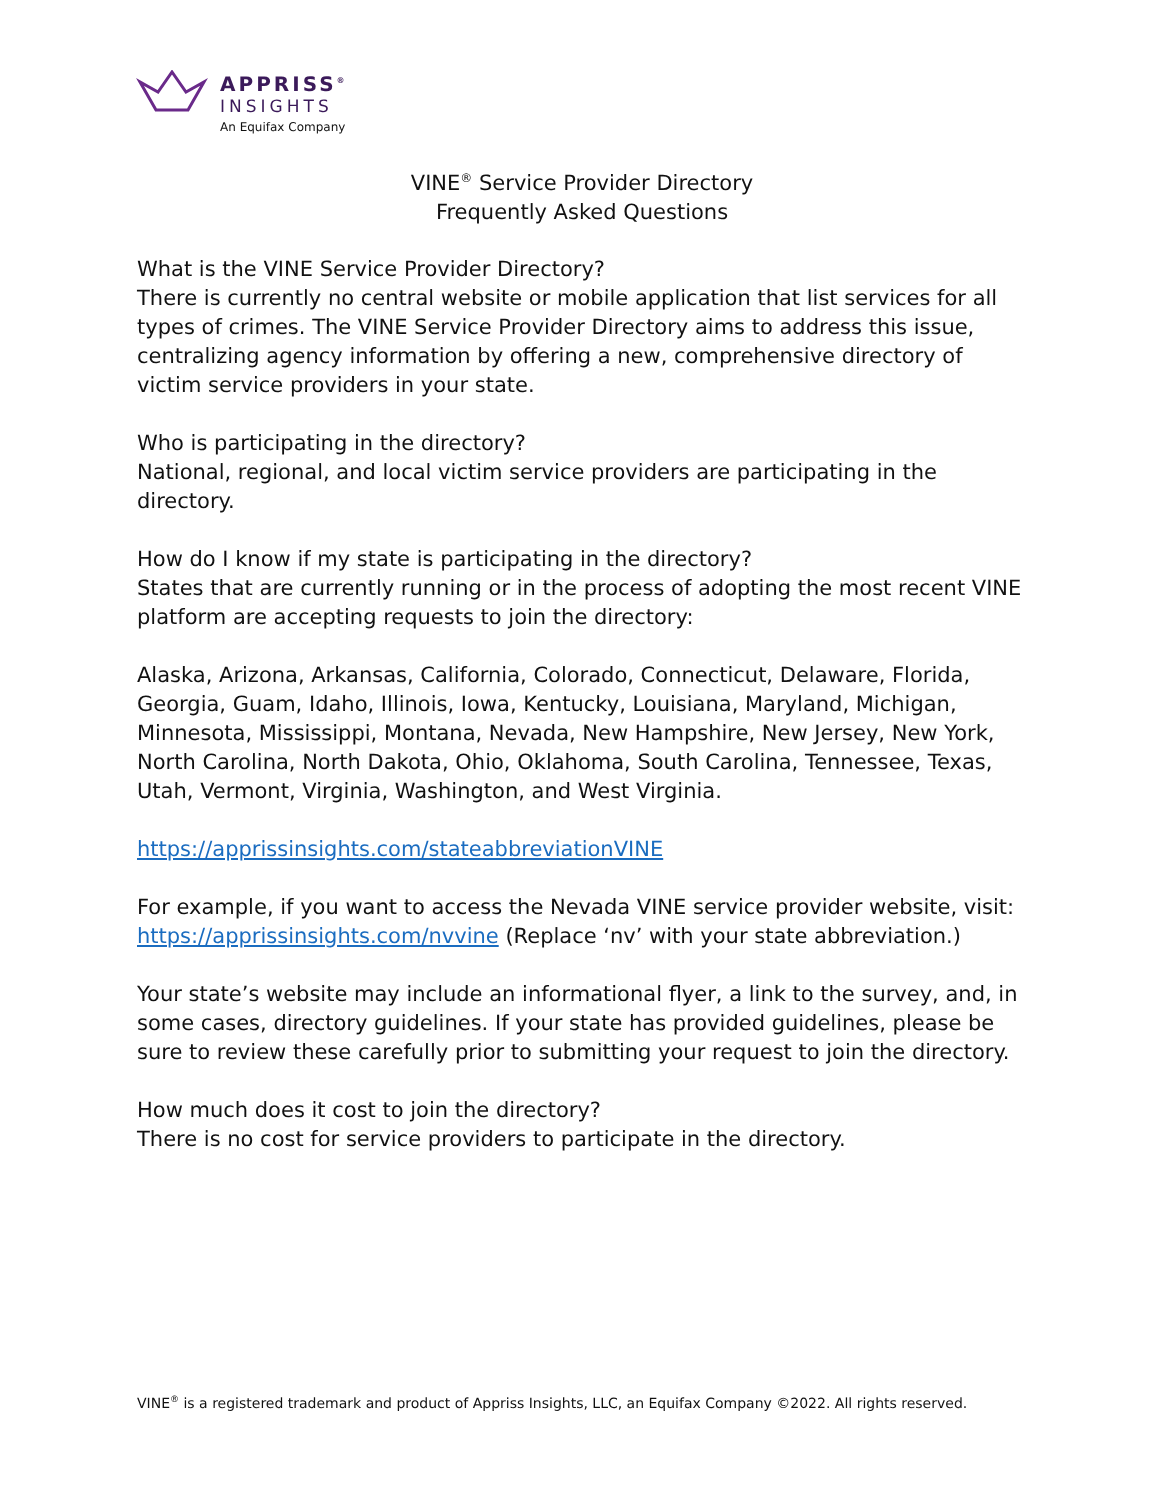APPRISS<sup>®</sup>
INSIGHTS
An Equifax Company
VINE<sup>®</sup> Service Provider Directory
Frequently Asked Questions
What is the VINE Service Provider Directory?
There is currently no central website or mobile application that list services for all types of crimes. The VINE Service Provider Directory aims to address this issue, centralizing agency information by offering a new, comprehensive directory of victim service providers in your state.
Who is participating in the directory?
National, regional, and local victim service providers are participating in the directory.
How do I know if my state is participating in the directory?
States that are currently running or in the process of adopting the most recent VINE platform are accepting requests to join the directory:
Alaska, Arizona, Arkansas, California, Colorado, Connecticut, Delaware, Florida, Georgia, Guam, Idaho, Illinois, Iowa, Kentucky, Louisiana, Maryland, Michigan, Minnesota, Mississippi, Montana, Nevada, New Hampshire, New Jersey, New York, North Carolina, North Dakota, Ohio, Oklahoma, South Carolina, Tennessee, Texas, Utah, Vermont, Virginia, Washington, and West Virginia.
https://apprissinsights.com/stateabbreviationVINE
For example, if you want to access the Nevada VINE service provider website, visit: https://apprissinsights.com/nvvine (Replace ‘nv’ with your state abbreviation.)
Your state’s website may include an informational flyer, a link to the survey, and, in some cases, directory guidelines. If your state has provided guidelines, please be sure to review these carefully prior to submitting your request to join the directory.
How much does it cost to join the directory?
There is no cost for service providers to participate in the directory.
VINE<sup>®</sup> is a registered trademark and product of Appriss Insights, LLC, an Equifax Company ©2022. All rights reserved.